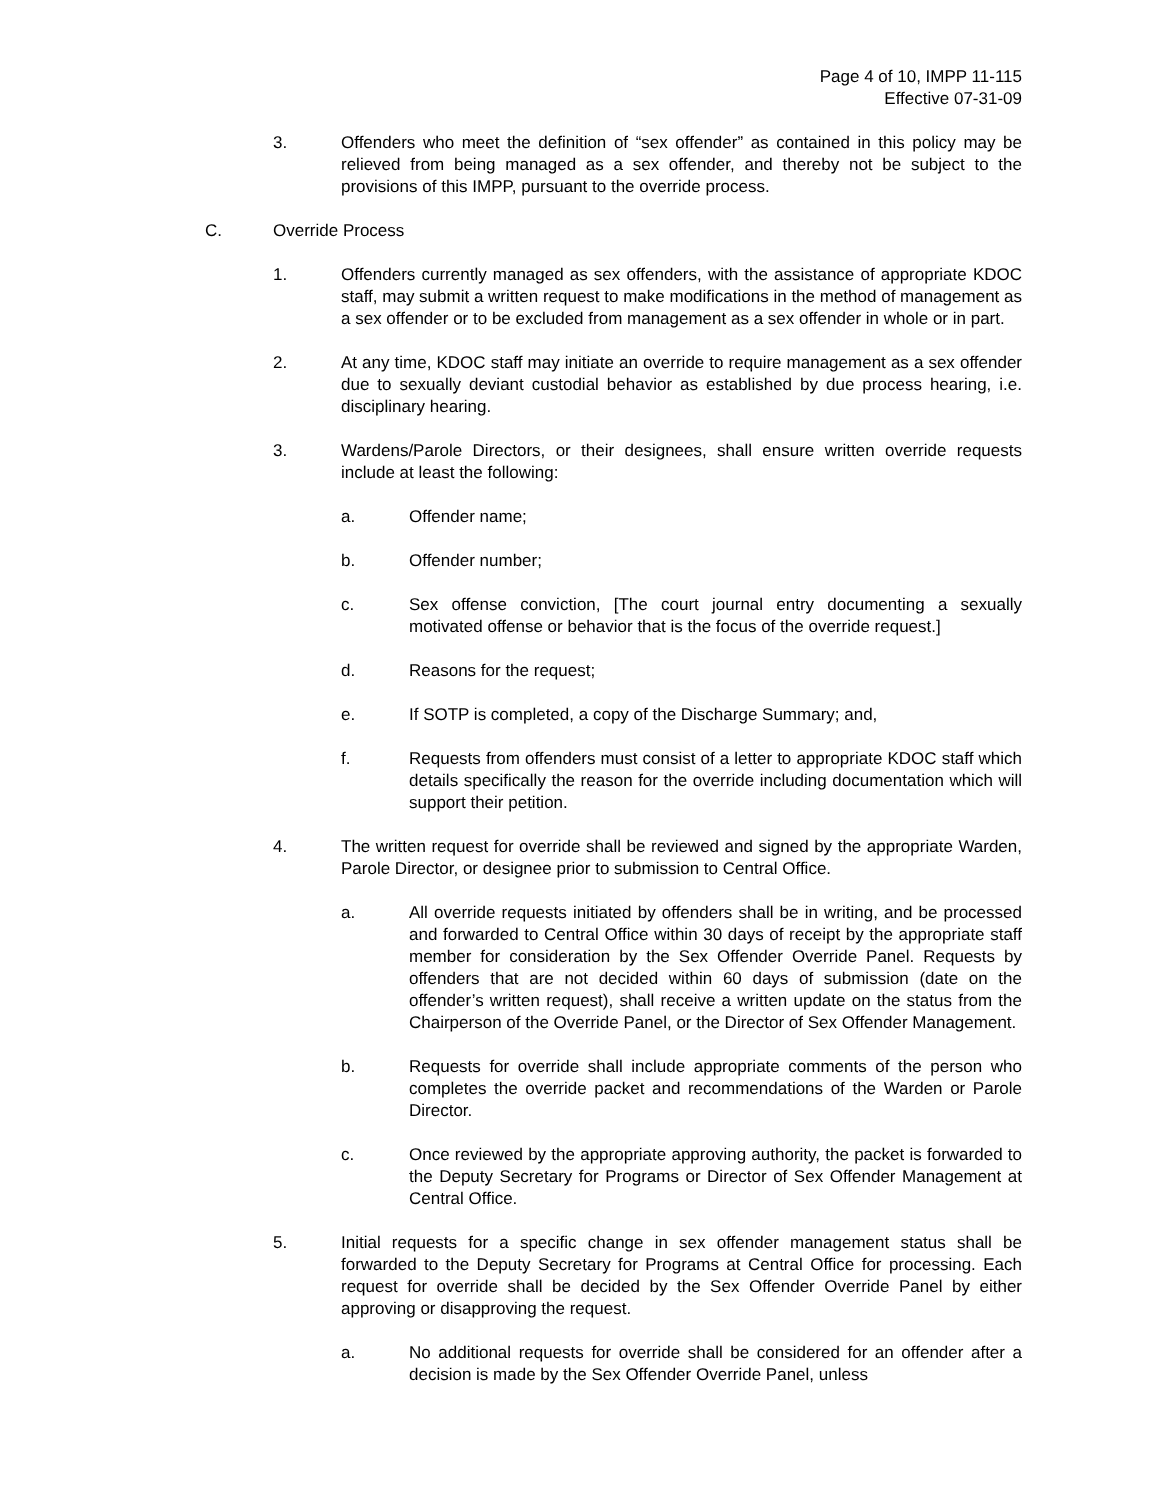Page 4 of 10, IMPP 11-115
Effective 07-31-09
3. Offenders who meet the definition of “sex offender” as contained in this policy may be relieved from being managed as a sex offender, and thereby not be subject to the provisions of this IMPP, pursuant to the override process.
C. Override Process
1. Offenders currently managed as sex offenders, with the assistance of appropriate KDOC staff, may submit a written request to make modifications in the method of management as a sex offender or to be excluded from management as a sex offender in whole or in part.
2. At any time, KDOC staff may initiate an override to require management as a sex offender due to sexually deviant custodial behavior as established by due process hearing, i.e. disciplinary hearing.
3. Wardens/Parole Directors, or their designees, shall ensure written override requests include at least the following:
a. Offender name;
b. Offender number;
c. Sex offense conviction, [The court journal entry documenting a sexually motivated offense or behavior that is the focus of the override request.]
d. Reasons for the request;
e. If SOTP is completed, a copy of the Discharge Summary; and,
f. Requests from offenders must consist of a letter to appropriate KDOC staff which details specifically the reason for the override including documentation which will support their petition.
4. The written request for override shall be reviewed and signed by the appropriate Warden, Parole Director, or designee prior to submission to Central Office.
a. All override requests initiated by offenders shall be in writing, and be processed and forwarded to Central Office within 30 days of receipt by the appropriate staff member for consideration by the Sex Offender Override Panel. Requests by offenders that are not decided within 60 days of submission (date on the offender’s written request), shall receive a written update on the status from the Chairperson of the Override Panel, or the Director of Sex Offender Management.
b. Requests for override shall include appropriate comments of the person who completes the override packet and recommendations of the Warden or Parole Director.
c. Once reviewed by the appropriate approving authority, the packet is forwarded to the Deputy Secretary for Programs or Director of Sex Offender Management at Central Office.
5. Initial requests for a specific change in sex offender management status shall be forwarded to the Deputy Secretary for Programs at Central Office for processing. Each request for override shall be decided by the Sex Offender Override Panel by either approving or disapproving the request.
a. No additional requests for override shall be considered for an offender after a decision is made by the Sex Offender Override Panel, unless